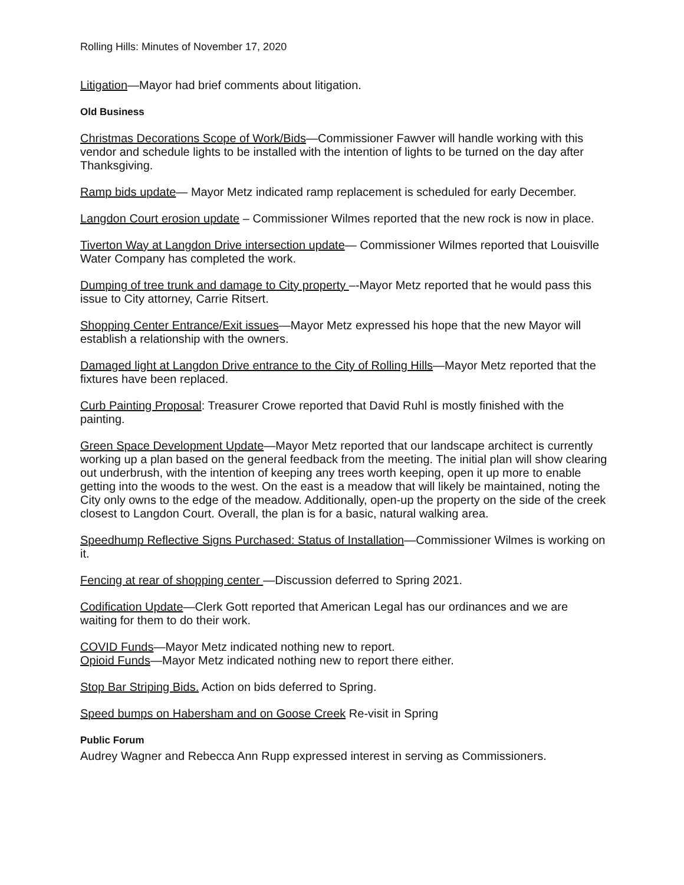Rolling Hills: Minutes of November 17, 2020
Litigation—Mayor had brief comments about litigation.
Old Business
Christmas Decorations Scope of Work/Bids—Commissioner Fawver will handle working with this vendor and schedule lights to be installed with the intention of lights to be turned on the day after Thanksgiving.
Ramp bids update— Mayor Metz indicated ramp replacement is scheduled for early December.
Langdon Court erosion update – Commissioner Wilmes reported that the new rock is now in place.
Tiverton Way at Langdon Drive intersection update— Commissioner Wilmes reported that Louisville Water Company has completed the work.
Dumping of tree trunk and damage to City property –-Mayor Metz reported that he would pass this issue to City attorney, Carrie Ritsert.
Shopping Center Entrance/Exit issues—Mayor Metz expressed his hope that the new Mayor will establish a relationship with the owners.
Damaged light at Langdon Drive entrance to the City of Rolling Hills—Mayor Metz reported that the fixtures have been replaced.
Curb Painting Proposal: Treasurer Crowe reported that David Ruhl is mostly finished with the painting.
Green Space Development Update—Mayor Metz reported that our landscape architect is currently working up a plan based on the general feedback from the meeting. The initial plan will show clearing out underbrush, with the intention of keeping any trees worth keeping, open it up more to enable getting into the woods to the west. On the east is a meadow that will likely be maintained, noting the City only owns to the edge of the meadow. Additionally, open-up the property on the side of the creek closest to Langdon Court. Overall, the plan is for a basic, natural walking area.
Speedhump Reflective Signs Purchased: Status of Installation—Commissioner Wilmes is working on it.
Fencing at rear of shopping center —Discussion deferred to Spring 2021.
Codification Update—Clerk Gott reported that American Legal has our ordinances and we are waiting for them to do their work.
COVID Funds—Mayor Metz indicated nothing new to report.
Opioid Funds—Mayor Metz indicated nothing new to report there either.
Stop Bar Striping Bids. Action on bids deferred to Spring.
Speed bumps on Habersham and on Goose Creek Re-visit in Spring
Public Forum
Audrey Wagner and Rebecca Ann Rupp expressed interest in serving as Commissioners.